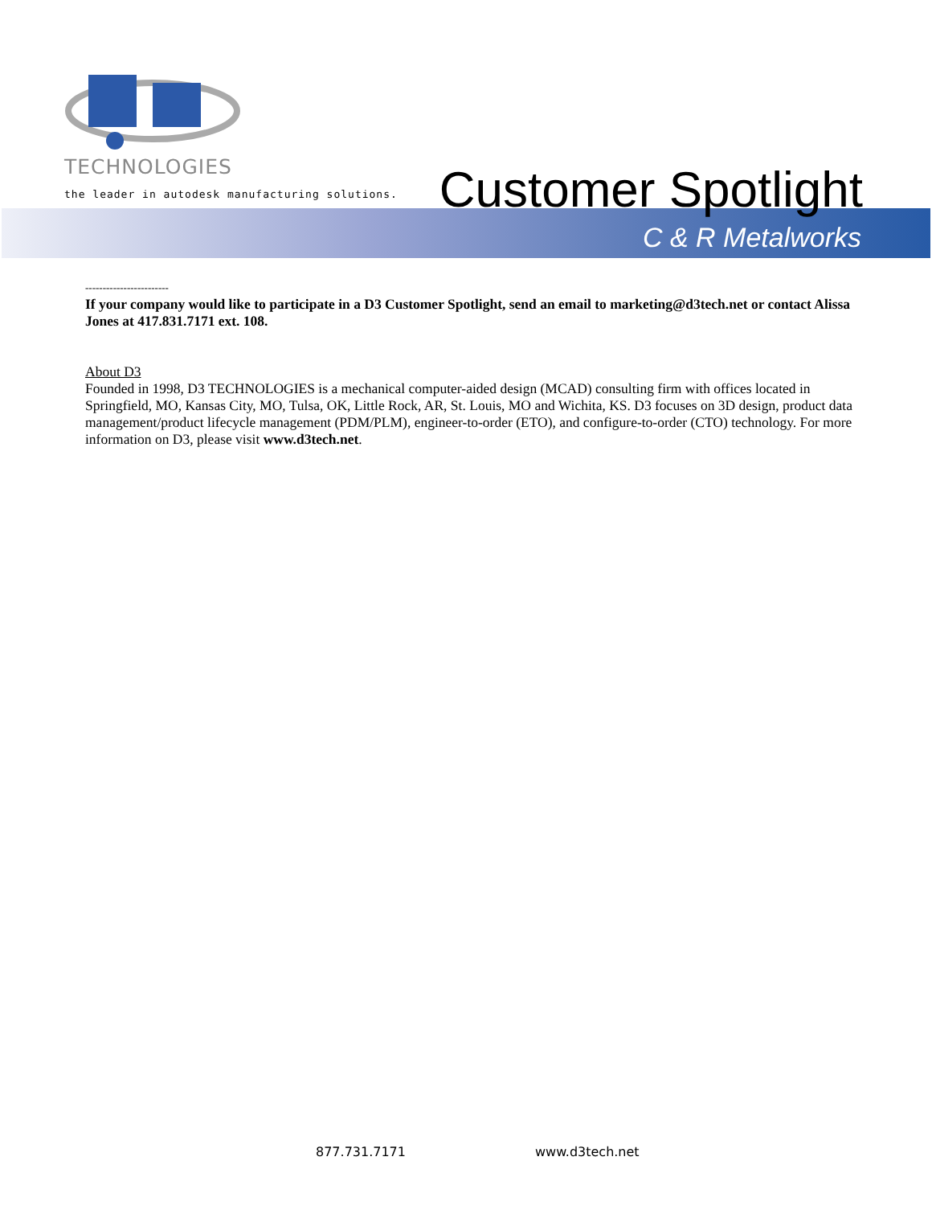TECHNOLOGIES
the leader in autodesk manufacturing solutions.
Customer Spotlight
C & R Metalworks
------------------------
If your company would like to participate in a D3 Customer Spotlight, send an email to marketing@d3tech.net or contact Alissa Jones at 417.831.7171 ext. 108.
About D3
Founded in 1998, D3 TECHNOLOGIES is a mechanical computer-aided design (MCAD) consulting firm with offices located in Springfield, MO, Kansas City, MO, Tulsa, OK, Little Rock, AR, St. Louis, MO and Wichita, KS. D3 focuses on 3D design, product data management/product lifecycle management (PDM/PLM), engineer-to-order (ETO), and configure-to-order (CTO) technology. For more information on D3, please visit www.d3tech.net.
877.731.7171 www.d3tech.net